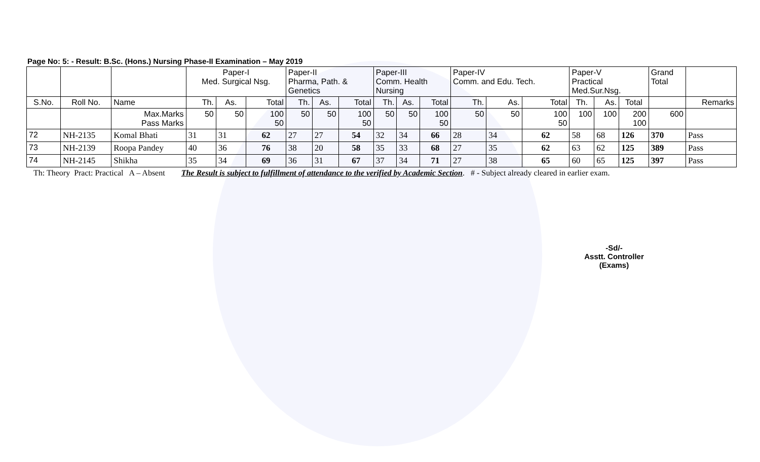Page No: 5: - Result: B.Sc. (Hons.) Nursing Phase-II Examination – May 2019
| | | | Paper-I Med. Surgical Nsg. | | | Paper-II Pharma, Path. & Genetics | | | Paper-III Comm. Health Nursing | | | Paper-IV Comm. and Edu. Tech. | | | Paper-V Practical Med.Sur.Nsg. | | | Grand Total | |
| S.No. | Roll No. | Name | Th. | As. | Total | Th. | As. | Total | Th. | As. | Total | Th. | As. | Total | Th. | As. | Total | | Remarks |
| | | Max.Marks Pass Marks | 50 | 50 | 100 50 | 50 | 50 | 100 50 | 50 | 50 | 100 50 | 50 | 50 | 100 50 | 100 | 100 | 200 100 | 600 | |
| 72 | NH-2135 | Komal Bhati | 31 | 31 | 62 | 27 | 27 | 54 | 32 | 34 | 66 | 28 | 34 | 62 | 58 | 68 | 126 | 370 | Pass |
| 73 | NH-2139 | Roopa Pandey | 40 | 36 | 76 | 38 | 20 | 58 | 35 | 33 | 68 | 27 | 35 | 62 | 63 | 62 | 125 | 389 | Pass |
| 74 | NH-2145 | Shikha | 35 | 34 | 69 | 36 | 31 | 67 | 37 | 34 | 71 | 27 | 38 | 65 | 60 | 65 | 125 | 397 | Pass |
Th: Theory Pract: Practical A – Absent The Result is subject to fulfillment of attendance to the verified by Academic Section. # - Subject already cleared in earlier exam.
-Sd/-
Asstt. Controller (Exams)